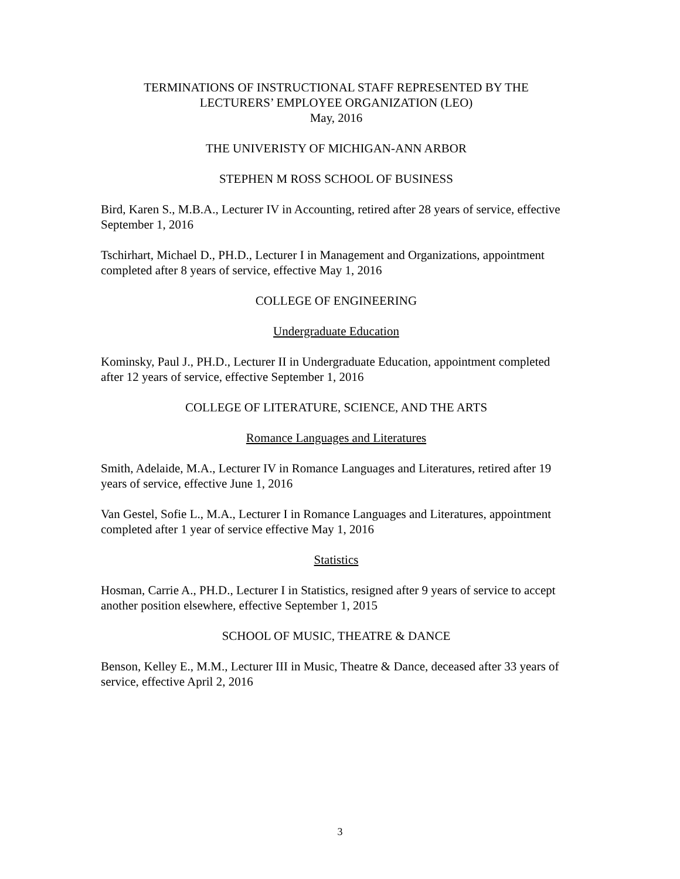TERMINATIONS OF INSTRUCTIONAL STAFF REPRESENTED BY THE
LECTURERS’ EMPLOYEE ORGANIZATION (LEO)
May, 2016
THE UNIVERISTY OF MICHIGAN-ANN ARBOR
STEPHEN M ROSS SCHOOL OF BUSINESS
Bird, Karen S., M.B.A., Lecturer IV in Accounting, retired after 28 years of service, effective September 1, 2016
Tschirhart, Michael D., PH.D., Lecturer I in Management and Organizations, appointment completed after 8 years of service, effective May 1, 2016
COLLEGE OF ENGINEERING
Undergraduate Education
Kominsky, Paul J., PH.D., Lecturer II in Undergraduate Education, appointment completed after 12 years of service, effective September 1, 2016
COLLEGE OF LITERATURE, SCIENCE, AND THE ARTS
Romance Languages and Literatures
Smith, Adelaide, M.A., Lecturer IV in Romance Languages and Literatures, retired after 19 years of service, effective June 1, 2016
Van Gestel, Sofie L., M.A., Lecturer I in Romance Languages and Literatures, appointment completed after 1 year of service effective May 1, 2016
Statistics
Hosman, Carrie A., PH.D., Lecturer I in Statistics, resigned after 9 years of service to accept another position elsewhere, effective September 1, 2015
SCHOOL OF MUSIC, THEATRE & DANCE
Benson, Kelley E., M.M., Lecturer III in Music, Theatre & Dance, deceased after 33 years of service, effective April 2, 2016
3